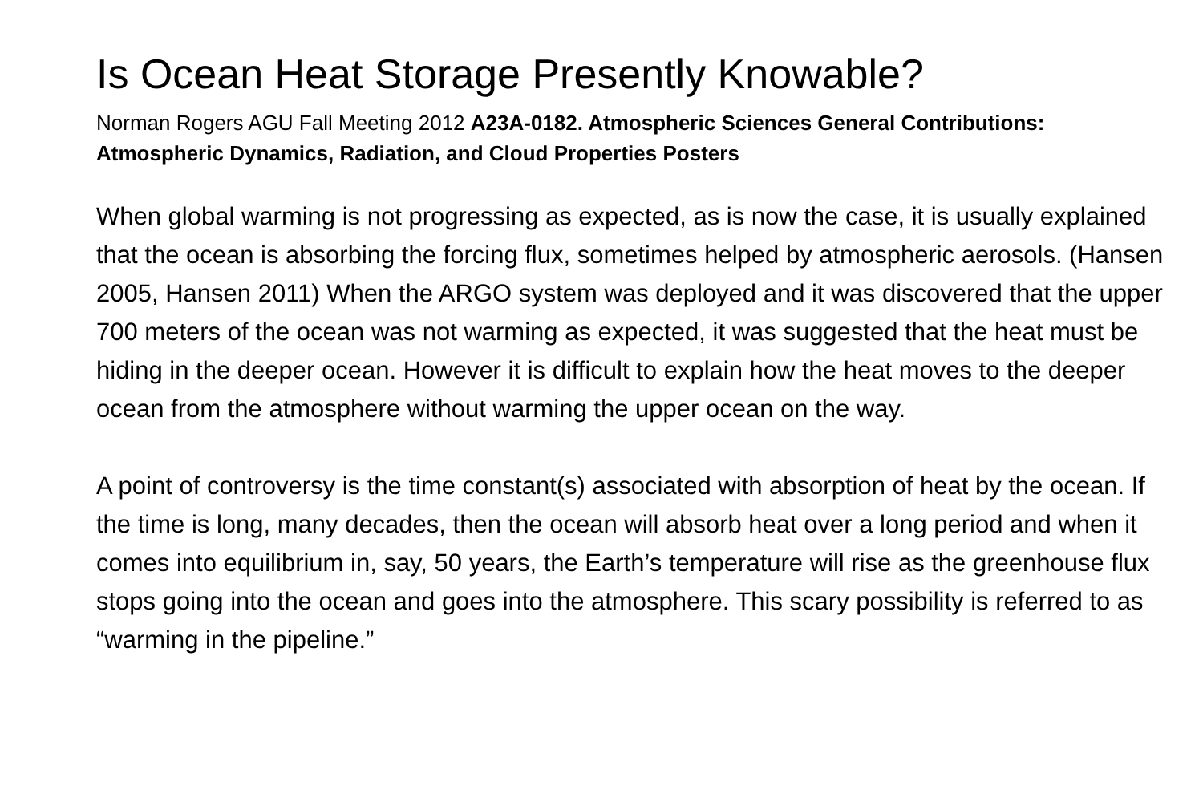Is Ocean Heat Storage Presently Knowable?
Norman Rogers AGU Fall Meeting 2012 A23A-0182. Atmospheric Sciences General Contributions: Atmospheric Dynamics, Radiation, and Cloud Properties Posters
When global warming is not progressing as expected, as is now the case, it is usually explained that the ocean is absorbing the forcing flux, sometimes helped by atmospheric aerosols. (Hansen 2005, Hansen 2011) When the ARGO system was deployed and it was discovered that the upper 700 meters of the ocean was not warming as expected, it was suggested that the heat must be hiding in the deeper ocean. However it is difficult to explain how the heat moves to the deeper ocean from the atmosphere without warming the upper ocean on the way.
A point of controversy is the time constant(s) associated with absorption of heat by the ocean. If the time is long, many decades, then the ocean will absorb heat over a long period and when it comes into equilibrium in, say, 50 years, the Earth’s temperature will rise as the greenhouse flux stops going into the ocean and goes into the atmosphere. This scary possibility is referred to as “warming in the pipeline.”